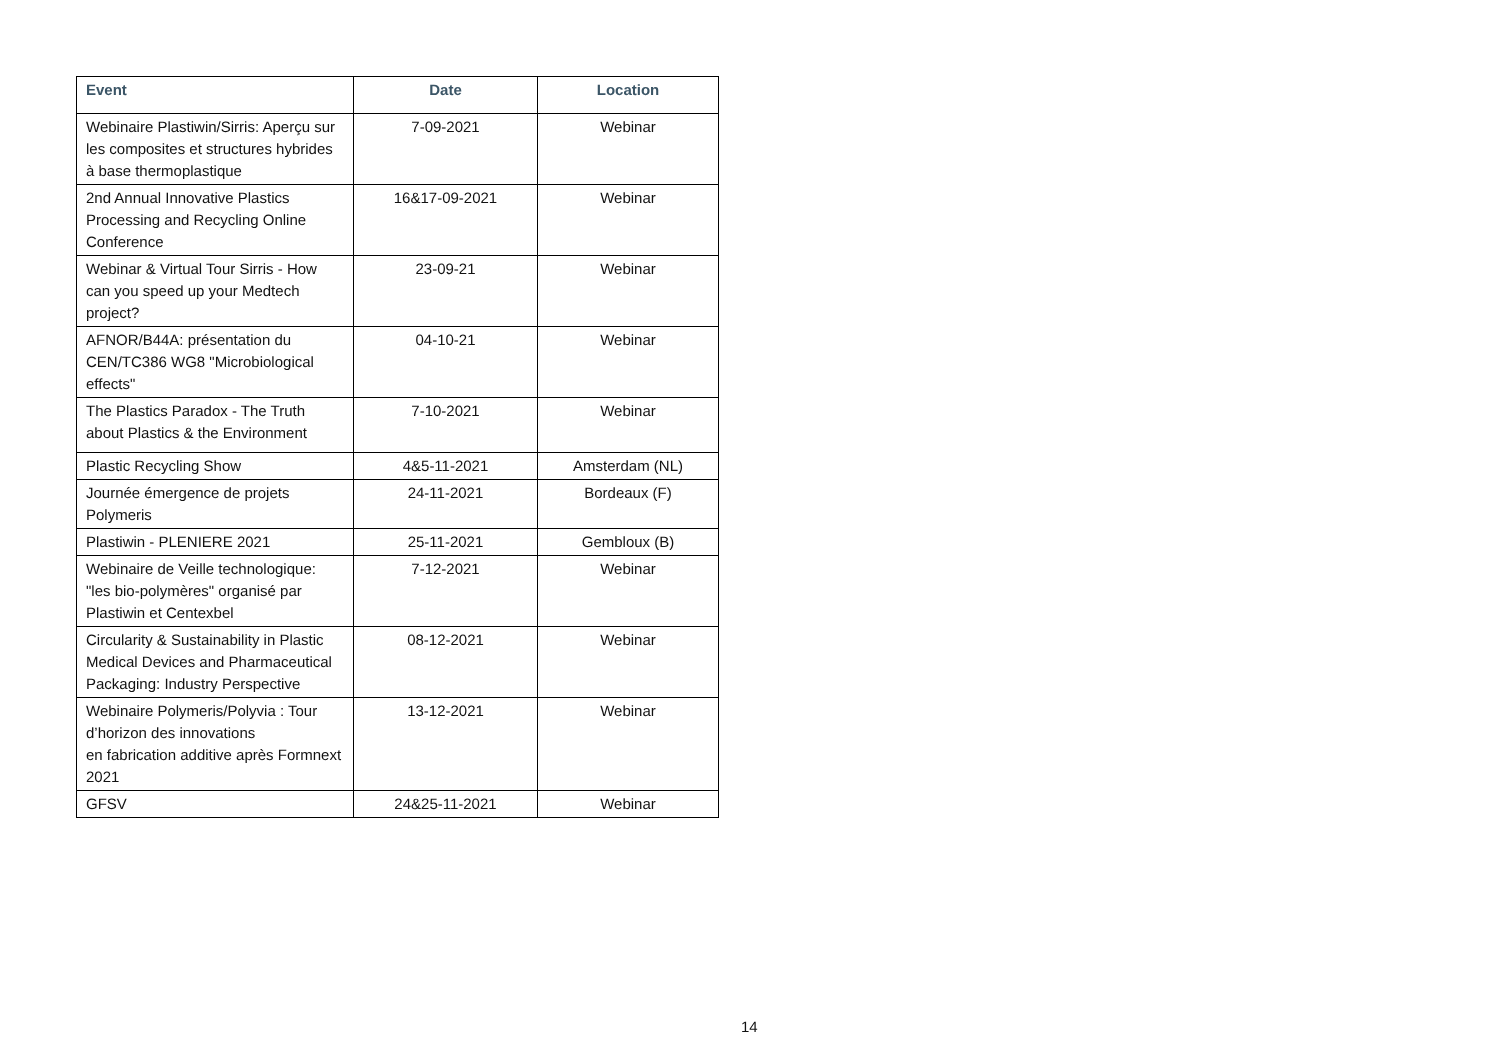| Event | Date | Location |
| --- | --- | --- |
| Webinaire Plastiwin/Sirris: Aperçu sur les composites et structures hybrides à base thermoplastique | 7-09-2021 | Webinar |
| 2nd Annual Innovative Plastics Processing and Recycling Online Conference | 16&17-09-2021 | Webinar |
| Webinar & Virtual Tour Sirris - How can you speed up your Medtech project? | 23-09-21 | Webinar |
| AFNOR/B44A: présentation du CEN/TC386 WG8 "Microbiological effects" | 04-10-21 | Webinar |
| The Plastics Paradox - The Truth about Plastics & the Environment | 7-10-2021 | Webinar |
| Plastic Recycling Show | 4&5-11-2021 | Amsterdam (NL) |
| Journée émergence de projets Polymeris | 24-11-2021 | Bordeaux (F) |
| Plastiwin - PLENIERE 2021 | 25-11-2021 | Gembloux (B) |
| Webinaire de Veille technologique: "les bio-polymères" organisé par Plastiwin et Centexbel | 7-12-2021 | Webinar |
| Circularity & Sustainability in Plastic Medical Devices and Pharmaceutical Packaging: Industry Perspective | 08-12-2021 | Webinar |
| Webinaire Polymeris/Polyvia : Tour d’horizon des innovations en fabrication additive après Formnext 2021 | 13-12-2021 | Webinar |
| GFSV | 24&25-11-2021 | Webinar |
14